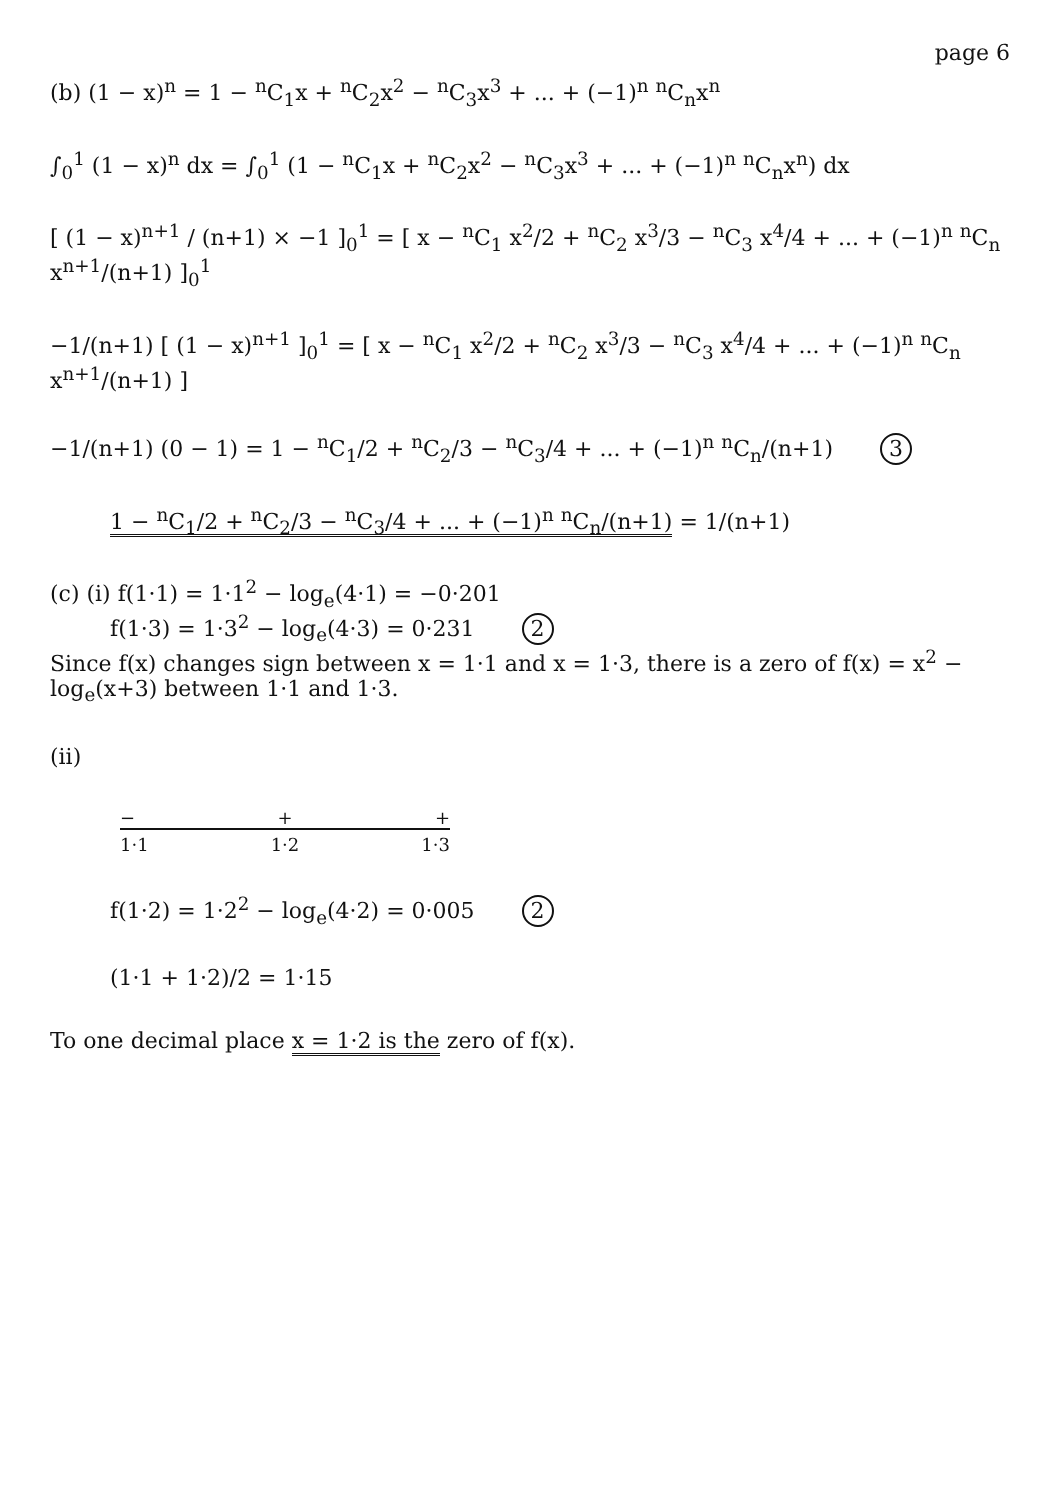page 6
(b) (1 − x)<sup>n</sup> = 1 − <sup>n</sup>C<sub>1</sub>x + <sup>n</sup>C<sub>2</sub>x<sup>2</sup> − <sup>n</sup>C<sub>3</sub>x<sup>3</sup> + ... + (−1)<sup>n</sup> <sup>n</sup>C<sub>n</sub>x<sup>n</sup>
∫<sub>0</sub><sup>1</sup> (1 − x)<sup>n</sup> dx = ∫<sub>0</sub><sup>1</sup> (1 − <sup>n</sup>C<sub>1</sub>x + <sup>n</sup>C<sub>2</sub>x<sup>2</sup> − <sup>n</sup>C<sub>3</sub>x<sup>3</sup> + ... + (−1)<sup>n</sup> <sup>n</sup>C<sub>n</sub>x<sup>n</sup>) dx
[ (1 − x)<sup>n+1</sup> / (n+1) × −1 ]<sub>0</sub><sup>1</sup> = [ x − <sup>n</sup>C<sub>1</sub> x<sup>2</sup>/2 + <sup>n</sup>C<sub>2</sub> x<sup>3</sup>/3 − <sup>n</sup>C<sub>3</sub> x<sup>4</sup>/4 + ... + (−1)<sup>n</sup> <sup>n</sup>C<sub>n</sub> x<sup>n+1</sup>/(n+1) ]<sub>0</sub><sup>1</sup>
−1/(n+1) [ (1 − x)<sup>n+1</sup> ]<sub>0</sub><sup>1</sup> = [ x − <sup>n</sup>C<sub>1</sub> x<sup>2</sup>/2 + <sup>n</sup>C<sub>2</sub> x<sup>3</sup>/3 − <sup>n</sup>C<sub>3</sub> x<sup>4</sup>/4 + ... + (−1)<sup>n</sup> <sup>n</sup>C<sub>n</sub> x<sup>n+1</sup>/(n+1) ]
−1/(n+1) (0 − 1) = 1 − <sup>n</sup>C<sub>1</sub>/2 + <sup>n</sup>C<sub>2</sub>/3 − <sup>n</sup>C<sub>3</sub>/4 + ... + (−1)<sup>n</sup> <sup>n</sup>C<sub>n</sub>/(n+1) 3
1 − <sup>n</sup>C<sub>1</sub>/2 + <sup>n</sup>C<sub>2</sub>/3 − <sup>n</sup>C<sub>3</sub>/4 + ... + (−1)<sup>n</sup> <sup>n</sup>C<sub>n</sub>/(n+1) = 1/(n+1)
(c) (i) f(1·1) = 1·1<sup>2</sup> − log<sub>e</sub>(4·1) = −0·201
f(1·3) = 1·3<sup>2</sup> − log<sub>e</sub>(4·3) = 0·231 2
Since f(x) changes sign between x = 1·1 and x = 1·3, there is a zero of f(x) = x<sup>2</sup> − log<sub>e</sub>(x+3) between 1·1 and 1·3.
(ii)
− + +
1·1 1·2 1·3
f(1·2) = 1·2<sup>2</sup> − log<sub>e</sub>(4·2) = 0·005 2
(1·1 + 1·2)/2 = 1·15
To one decimal place x = 1·2 is the zero of f(x).